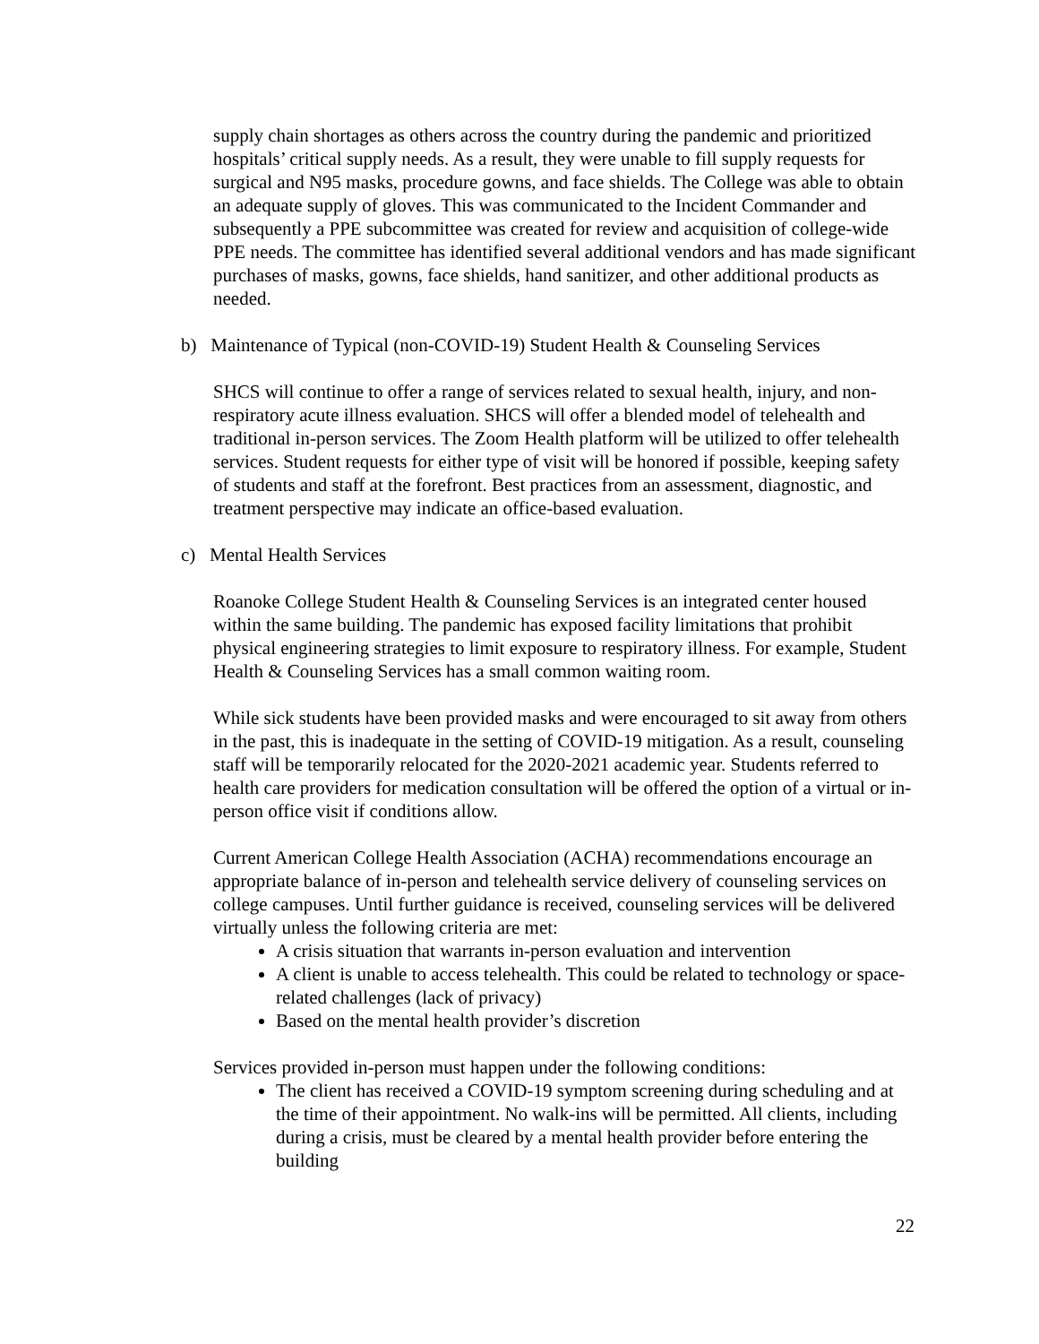supply chain shortages as others across the country during the pandemic and prioritized hospitals’ critical supply needs. As a result, they were unable to fill supply requests for surgical and N95 masks, procedure gowns, and face shields. The College was able to obtain an adequate supply of gloves. This was communicated to the Incident Commander and subsequently a PPE subcommittee was created for review and acquisition of college-wide PPE needs. The committee has identified several additional vendors and has made significant purchases of masks, gowns, face shields, hand sanitizer, and other additional products as needed.
b) Maintenance of Typical (non-COVID-19) Student Health & Counseling Services
SHCS will continue to offer a range of services related to sexual health, injury, and non-respiratory acute illness evaluation. SHCS will offer a blended model of telehealth and traditional in-person services. The Zoom Health platform will be utilized to offer telehealth services. Student requests for either type of visit will be honored if possible, keeping safety of students and staff at the forefront. Best practices from an assessment, diagnostic, and treatment perspective may indicate an office-based evaluation.
c) Mental Health Services
Roanoke College Student Health & Counseling Services is an integrated center housed within the same building. The pandemic has exposed facility limitations that prohibit physical engineering strategies to limit exposure to respiratory illness. For example, Student Health & Counseling Services has a small common waiting room.
While sick students have been provided masks and were encouraged to sit away from others in the past, this is inadequate in the setting of COVID-19 mitigation. As a result, counseling staff will be temporarily relocated for the 2020-2021 academic year. Students referred to health care providers for medication consultation will be offered the option of a virtual or in-person office visit if conditions allow.
Current American College Health Association (ACHA) recommendations encourage an appropriate balance of in-person and telehealth service delivery of counseling services on college campuses. Until further guidance is received, counseling services will be delivered virtually unless the following criteria are met:
A crisis situation that warrants in-person evaluation and intervention
A client is unable to access telehealth. This could be related to technology or space-related challenges (lack of privacy)
Based on the mental health provider’s discretion
Services provided in-person must happen under the following conditions:
The client has received a COVID-19 symptom screening during scheduling and at the time of their appointment. No walk-ins will be permitted. All clients, including during a crisis, must be cleared by a mental health provider before entering the building
22